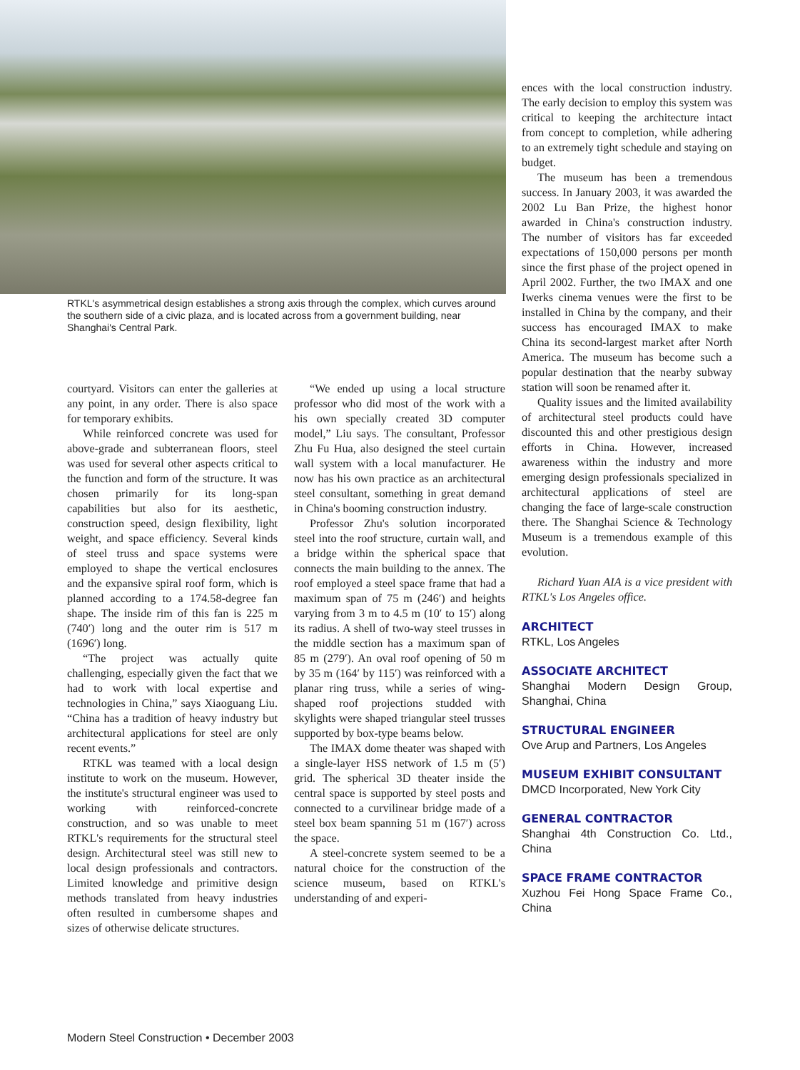RTKL's asymmetrical design establishes a strong axis through the complex, which curves around the southern side of a civic plaza, and is located across from a government building, near Shanghai's Central Park.
courtyard. Visitors can enter the galleries at any point, in any order. There is also space for temporary exhibits.
While reinforced concrete was used for above-grade and subterranean floors, steel was used for several other aspects critical to the function and form of the structure. It was chosen primarily for its long-span capabilities but also for its aesthetic, construction speed, design flexibility, light weight, and space efficiency. Several kinds of steel truss and space systems were employed to shape the vertical enclosures and the expansive spiral roof form, which is planned according to a 174.58-degree fan shape. The inside rim of this fan is 225 m (740′) long and the outer rim is 517 m (1696′) long.
“The project was actually quite challenging, especially given the fact that we had to work with local expertise and technologies in China,” says Xiaoguang Liu. “China has a tradition of heavy industry but architectural applications for steel are only recent events.”
RTKL was teamed with a local design institute to work on the museum. However, the institute's structural engineer was used to working with reinforced-concrete construction, and so was unable to meet RTKL's requirements for the structural steel design. Architectural steel was still new to local design professionals and contractors. Limited knowledge and primitive design methods translated from heavy industries often resulted in cumbersome shapes and sizes of otherwise delicate structures.
“We ended up using a local structure professor who did most of the work with a his own specially created 3D computer model,” Liu says. The consultant, Professor Zhu Fu Hua, also designed the steel curtain wall system with a local manufacturer. He now has his own practice as an architectural steel consultant, something in great demand in China's booming construction industry.
Professor Zhu's solution incorporated steel into the roof structure, curtain wall, and a bridge within the spherical space that connects the main building to the annex. The roof employed a steel space frame that had a maximum span of 75 m (246′) and heights varying from 3 m to 4.5 m (10′ to 15′) along its radius. A shell of two-way steel trusses in the middle section has a maximum span of 85 m (279′). An oval roof opening of 50 m by 35 m (164′ by 115′) was reinforced with a planar ring truss, while a series of wing-shaped roof projections studded with skylights were shaped triangular steel trusses supported by box-type beams below.
The IMAX dome theater was shaped with a single-layer HSS network of 1.5 m (5′) grid. The spherical 3D theater inside the central space is supported by steel posts and connected to a curvilinear bridge made of a steel box beam spanning 51 m (167′) across the space.
A steel-concrete system seemed to be a natural choice for the construction of the science museum, based on RTKL's understanding of and experi-
ences with the local construction industry. The early decision to employ this system was critical to keeping the architecture intact from concept to completion, while adhering to an extremely tight schedule and staying on budget.
The museum has been a tremendous success. In January 2003, it was awarded the 2002 Lu Ban Prize, the highest honor awarded in China's construction industry. The number of visitors has far exceeded expectations of 150,000 persons per month since the first phase of the project opened in April 2002. Further, the two IMAX and one Iwerks cinema venues were the first to be installed in China by the company, and their success has encouraged IMAX to make China its second-largest market after North America. The museum has become such a popular destination that the nearby subway station will soon be renamed after it.
Quality issues and the limited availability of architectural steel products could have discounted this and other prestigious design efforts in China. However, increased awareness within the industry and more emerging design professionals specialized in architectural applications of steel are changing the face of large-scale construction there. The Shanghai Science & Technology Museum is a tremendous example of this evolution.
Richard Yuan AIA is a vice president with RTKL's Los Angeles office.
ARCHITECT
RTKL, Los Angeles
ASSOCIATE ARCHITECT
Shanghai Modern Design Group, Shanghai, China
STRUCTURAL ENGINEER
Ove Arup and Partners, Los Angeles
MUSEUM EXHIBIT CONSULTANT
DMCD Incorporated, New York City
GENERAL CONTRACTOR
Shanghai 4th Construction Co. Ltd., China
SPACE FRAME CONTRACTOR
Xuzhou Fei Hong Space Frame Co., China
Modern Steel Construction • December 2003